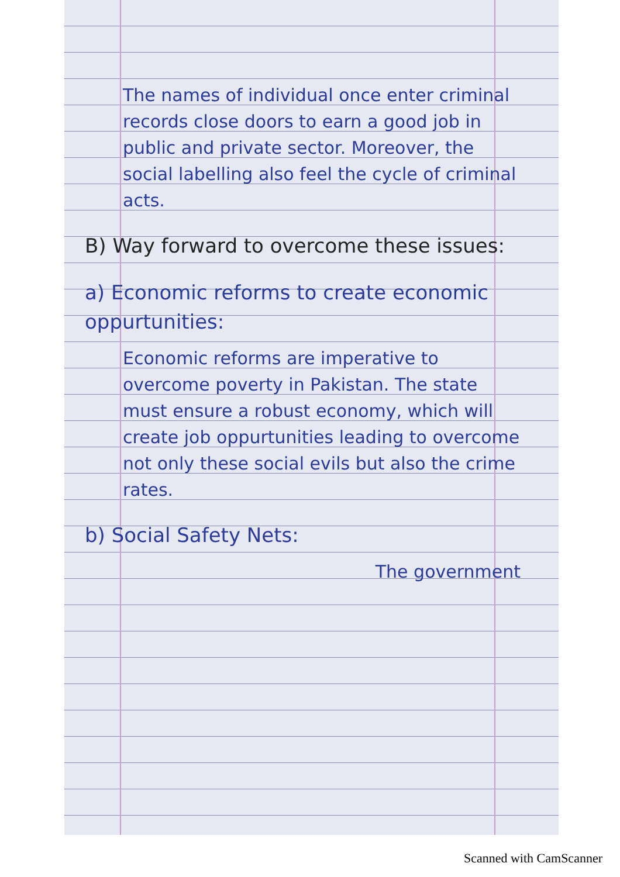The names of individual once enter criminal records close doors to earn a good job in public and private sector. Moreover, the social labelling also feel the cycle of criminal acts.
B) Way forward to overcome these issues:
a) Economic reforms to create economic oppurtunities:
Economic reforms are imperative to overcome poverty in Pakistan. The state must ensure a robust economy, which will create job oppurtunities leading to overcome not only these social evils but also the crime rates.
b) Social Safety Nets:
The government
Scanned with CamScanner